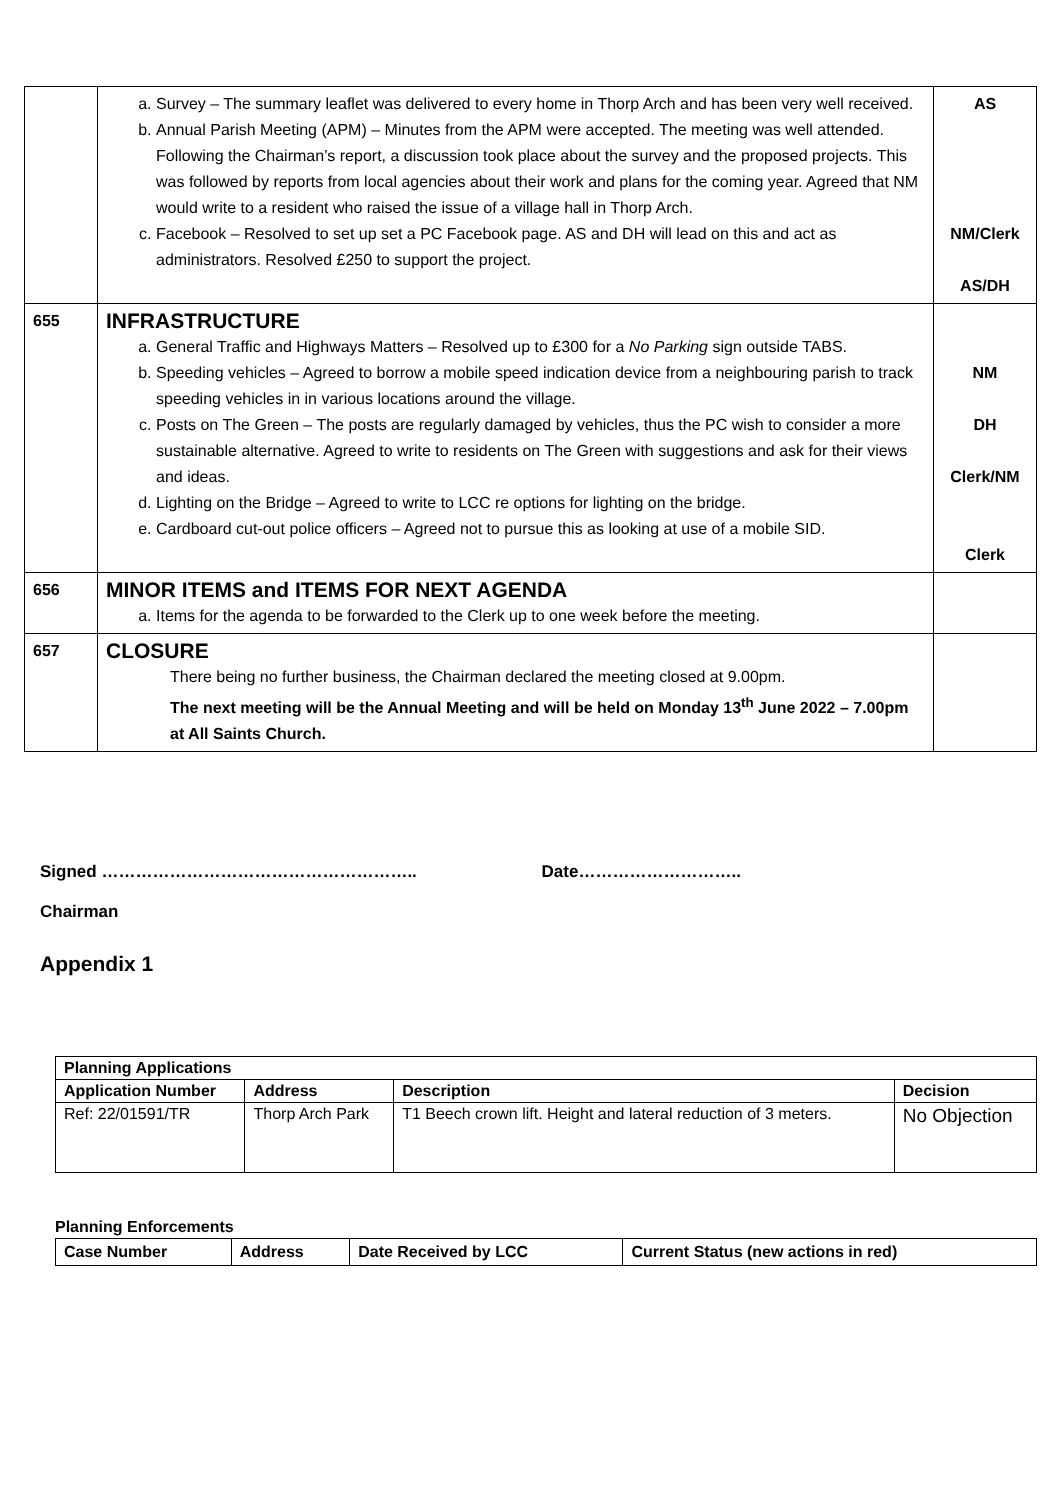| | a. Survey – The summary leaflet was delivered to every home in Thorp Arch and has been very well received. b. Annual Parish Meeting (APM) – Minutes from the APM were accepted. The meeting was well attended. Following the Chairman’s report, a discussion took place about the survey and the proposed projects. This was followed by reports from local agencies about their work and plans for the coming year. Agreed that NM would write to a resident who raised the issue of a village hall in Thorp Arch. c. Facebook – Resolved to set up set a PC Facebook page. AS and DH will lead on this and act as administrators. Resolved £250 to support the project. | AS NM/Clerk AS/DH |
| 655 | INFRASTRUCTURE a. General Traffic and Highways Matters – Resolved up to £300 for a No Parking sign outside TABS. b. Speeding vehicles – Agreed to borrow a mobile speed indication device from a neighbouring parish to track speeding vehicles in in various locations around the village. c. Posts on The Green – The posts are regularly damaged by vehicles, thus the PC wish to consider a more sustainable alternative. Agreed to write to residents on The Green with suggestions and ask for their views and ideas. d. Lighting on the Bridge – Agreed to write to LCC re options for lighting on the bridge. e. Cardboard cut-out police officers – Agreed not to pursue this as looking at use of a mobile SID. | NM DH Clerk/NM Clerk |
| 656 | MINOR ITEMS and ITEMS FOR NEXT AGENDA a. Items for the agenda to be forwarded to the Clerk up to one week before the meeting. | |
| 657 | CLOSURE There being no further business, the Chairman declared the meeting closed at 9.00pm. The next meeting will be the Annual Meeting and will be held on Monday 13<sup>th</sup> June 2022 – 7.00pm at All Saints Church. | |
Signed ……………………………………………….. Date………………………..
Chairman
Appendix 1
| Planning Applications | | | |
| --- | --- | --- | --- |
| Application Number | Address | Description | Decision |
| Ref: 22/01591/TR | Thorp Arch Park | T1 Beech crown lift. Height and lateral reduction of 3 meters. | No Objection |
Planning Enforcements
| Case Number | Address | Date Received by LCC | Current Status (new actions in red) |
| --- | --- | --- | --- |